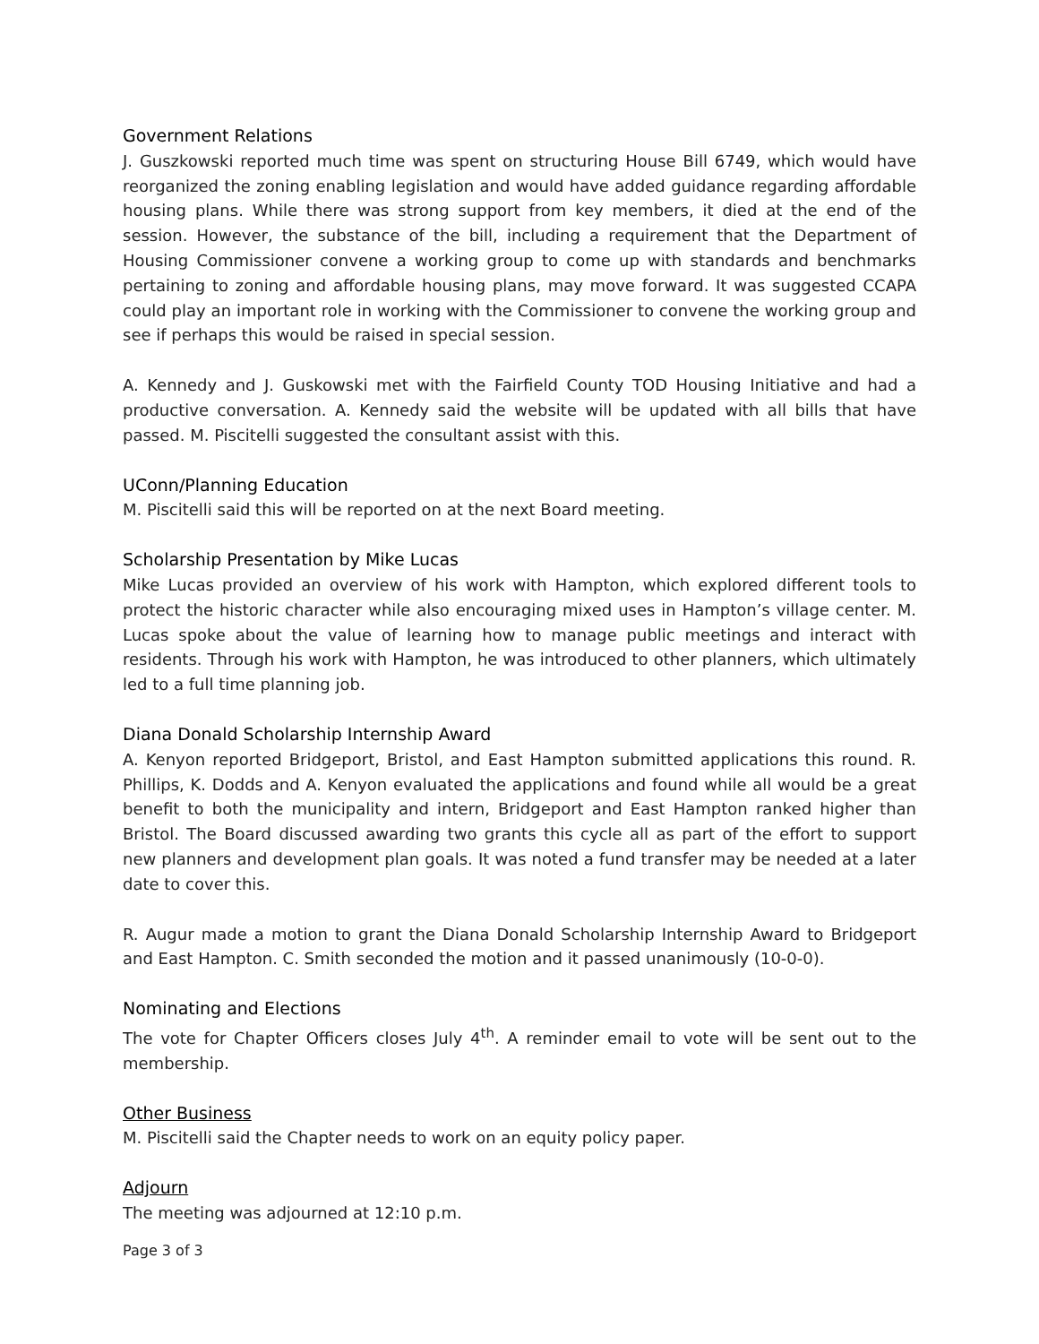Government Relations
J. Guszkowski reported much time was spent on structuring House Bill 6749, which would have reorganized the zoning enabling legislation and would have added guidance regarding affordable housing plans. While there was strong support from key members, it died at the end of the session. However, the substance of the bill, including a requirement that the Department of Housing Commissioner convene a working group to come up with standards and benchmarks pertaining to zoning and affordable housing plans, may move forward. It was suggested CCAPA could play an important role in working with the Commissioner to convene the working group and see if perhaps this would be raised in special session.
A. Kennedy and J. Guskowski met with the Fairfield County TOD Housing Initiative and had a productive conversation. A. Kennedy said the website will be updated with all bills that have passed. M. Piscitelli suggested the consultant assist with this.
UConn/Planning Education
M. Piscitelli said this will be reported on at the next Board meeting.
Scholarship Presentation by Mike Lucas
Mike Lucas provided an overview of his work with Hampton, which explored different tools to protect the historic character while also encouraging mixed uses in Hampton’s village center. M. Lucas spoke about the value of learning how to manage public meetings and interact with residents. Through his work with Hampton, he was introduced to other planners, which ultimately led to a full time planning job.
Diana Donald Scholarship Internship Award
A. Kenyon reported Bridgeport, Bristol, and East Hampton submitted applications this round. R. Phillips, K. Dodds and A. Kenyon evaluated the applications and found while all would be a great benefit to both the municipality and intern, Bridgeport and East Hampton ranked higher than Bristol. The Board discussed awarding two grants this cycle all as part of the effort to support new planners and development plan goals. It was noted a fund transfer may be needed at a later date to cover this.
R. Augur made a motion to grant the Diana Donald Scholarship Internship Award to Bridgeport and East Hampton. C. Smith seconded the motion and it passed unanimously (10-0-0).
Nominating and Elections
The vote for Chapter Officers closes July 4<sup>th</sup>. A reminder email to vote will be sent out to the membership.
Other Business
M. Piscitelli said the Chapter needs to work on an equity policy paper.
Adjourn
The meeting was adjourned at 12:10 p.m.
Page 3 of 3